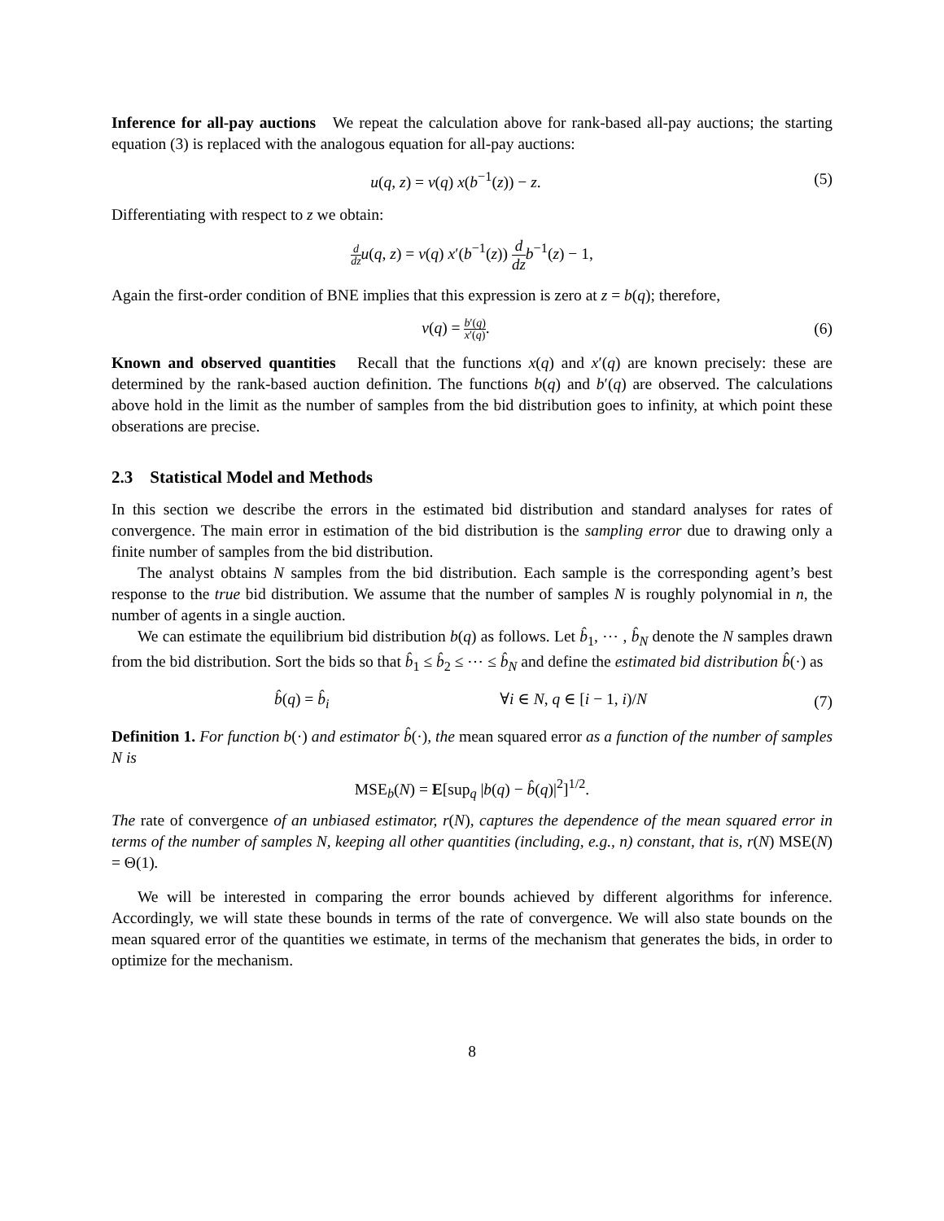Inference for all-pay auctions We repeat the calculation above for rank-based all-pay auctions; the starting equation (3) is replaced with the analogous equation for all-pay auctions:
u(q, z) = v(q) x(b<sup>−1</sup>(z)) − z. (5)
Differentiating with respect to z we obtain:
d dz u(q, z) = v(q) x′(b<sup>−1</sup>(z)) d dz b<sup>−1</sup>(z) − 1,
Again the first-order condition of BNE implies that this expression is zero at z = b(q); therefore,
v(q) = b′(q) x′(q). (6)
Known and observed quantities Recall that the functions x(q) and x′(q) are known precisely: these are determined by the rank-based auction definition. The functions b(q) and b′(q) are observed. The calculations above hold in the limit as the number of samples from the bid distribution goes to infinity, at which point these obserations are precise.
2.3 Statistical Model and Methods
In this section we describe the errors in the estimated bid distribution and standard analyses for rates of convergence. The main error in estimation of the bid distribution is the sampling error due to drawing only a finite number of samples from the bid distribution.
The analyst obtains N samples from the bid distribution. Each sample is the corresponding agent’s best response to the true bid distribution. We assume that the number of samples N is roughly polynomial in n, the number of agents in a single auction.
We can estimate the equilibrium bid distribution b(q) as follows. Let b̂<sub>1</sub>, ⋯ , b̂<sub>N</sub> denote the N samples drawn from the bid distribution. Sort the bids so that b̂<sub>1</sub> ≤ b̂<sub>2</sub> ≤ ⋯ ≤ b̂<sub>N</sub> and define the estimated bid distribution b̂(·) as
b̂(q) = b̂<sub>i</sub> ∀i ∈ N, q ∈ [i − 1, i)/N
(7)
Definition 1. For function b(·) and estimator b̂(·), the mean squared error as a function of the number of samples N is
MSE<sub>b</sub>(N) = E[sup<sub>q</sub> |b(q) − b̂(q)|<sup>2</sup>]<sup>1/2</sup>.
The rate of convergence of an unbiased estimator, r(N), captures the dependence of the mean squared error in terms of the number of samples N, keeping all other quantities (including, e.g., n) constant, that is, r(N) MSE(N) = Θ(1).
We will be interested in comparing the error bounds achieved by different algorithms for inference. Accordingly, we will state these bounds in terms of the rate of convergence. We will also state bounds on the mean squared error of the quantities we estimate, in terms of the mechanism that generates the bids, in order to optimize for the mechanism.
8